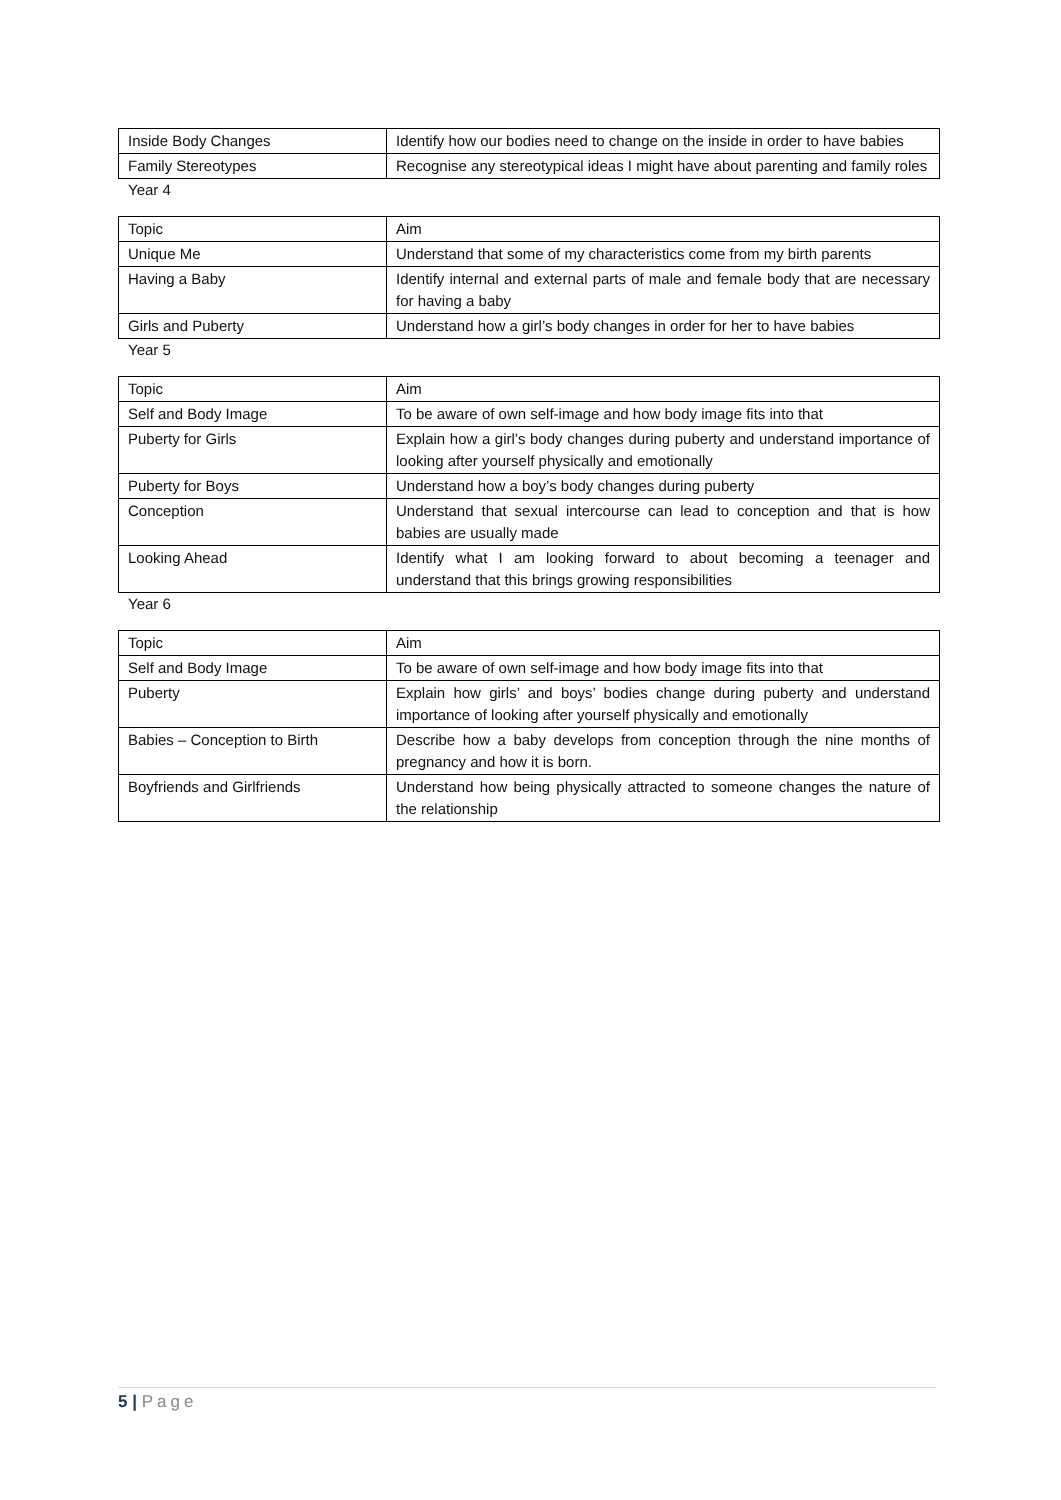| Inside Body Changes | Identify how our bodies need to change on the inside in order to have babies |
| Family Stereotypes | Recognise any stereotypical ideas I might have about parenting and family roles |
Year 4
| Topic | Aim |
| Unique Me | Understand that some of my characteristics come from my birth parents |
| Having a Baby | Identify internal and external parts of male and female body that are necessary for having a baby |
| Girls and Puberty | Understand how a girl’s body changes in order for her to have babies |
Year 5
| Topic | Aim |
| Self and Body Image | To be aware of own self-image and how body image fits into that |
| Puberty for Girls | Explain how a girl’s body changes during puberty and understand importance of looking after yourself physically and emotionally |
| Puberty for Boys | Understand how a boy’s body changes during puberty |
| Conception | Understand that sexual intercourse can lead to conception and that is how babies are usually made |
| Looking Ahead | Identify what I am looking forward to about becoming a teenager and understand that this brings growing responsibilities |
Year 6
| Topic | Aim |
| Self and Body Image | To be aware of own self-image and how body image fits into that |
| Puberty | Explain how girls’ and boys’ bodies change during puberty and understand importance of looking after yourself physically and emotionally |
| Babies – Conception to Birth | Describe how a baby develops from conception through the nine months of pregnancy and how it is born. |
| Boyfriends and Girlfriends | Understand how being physically attracted to someone changes the nature of the relationship |
5 | Page